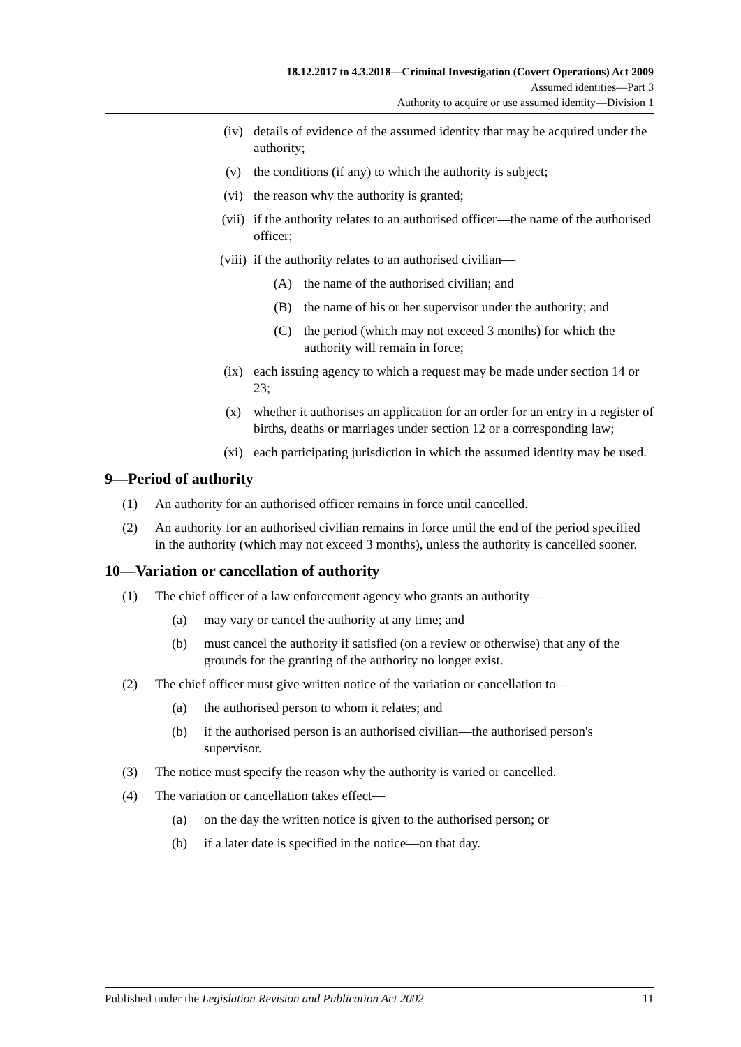18.12.2017 to 4.3.2018—Criminal Investigation (Covert Operations) Act 2009
Assumed identities—Part 3
Authority to acquire or use assumed identity—Division 1
(iv) details of evidence of the assumed identity that may be acquired under the authority;
(v) the conditions (if any) to which the authority is subject;
(vi) the reason why the authority is granted;
(vii) if the authority relates to an authorised officer—the name of the authorised officer;
(viii) if the authority relates to an authorised civilian—
(A) the name of the authorised civilian; and
(B) the name of his or her supervisor under the authority; and
(C) the period (which may not exceed 3 months) for which the authority will remain in force;
(ix) each issuing agency to which a request may be made under section 14 or 23;
(x) whether it authorises an application for an order for an entry in a register of births, deaths or marriages under section 12 or a corresponding law;
(xi) each participating jurisdiction in which the assumed identity may be used.
9—Period of authority
(1) An authority for an authorised officer remains in force until cancelled.
(2) An authority for an authorised civilian remains in force until the end of the period specified in the authority (which may not exceed 3 months), unless the authority is cancelled sooner.
10—Variation or cancellation of authority
(1) The chief officer of a law enforcement agency who grants an authority—
(a) may vary or cancel the authority at any time; and
(b) must cancel the authority if satisfied (on a review or otherwise) that any of the grounds for the granting of the authority no longer exist.
(2) The chief officer must give written notice of the variation or cancellation to—
(a) the authorised person to whom it relates; and
(b) if the authorised person is an authorised civilian—the authorised person's supervisor.
(3) The notice must specify the reason why the authority is varied or cancelled.
(4) The variation or cancellation takes effect—
(a) on the day the written notice is given to the authorised person; or
(b) if a later date is specified in the notice—on that day.
Published under the Legislation Revision and Publication Act 2002 11